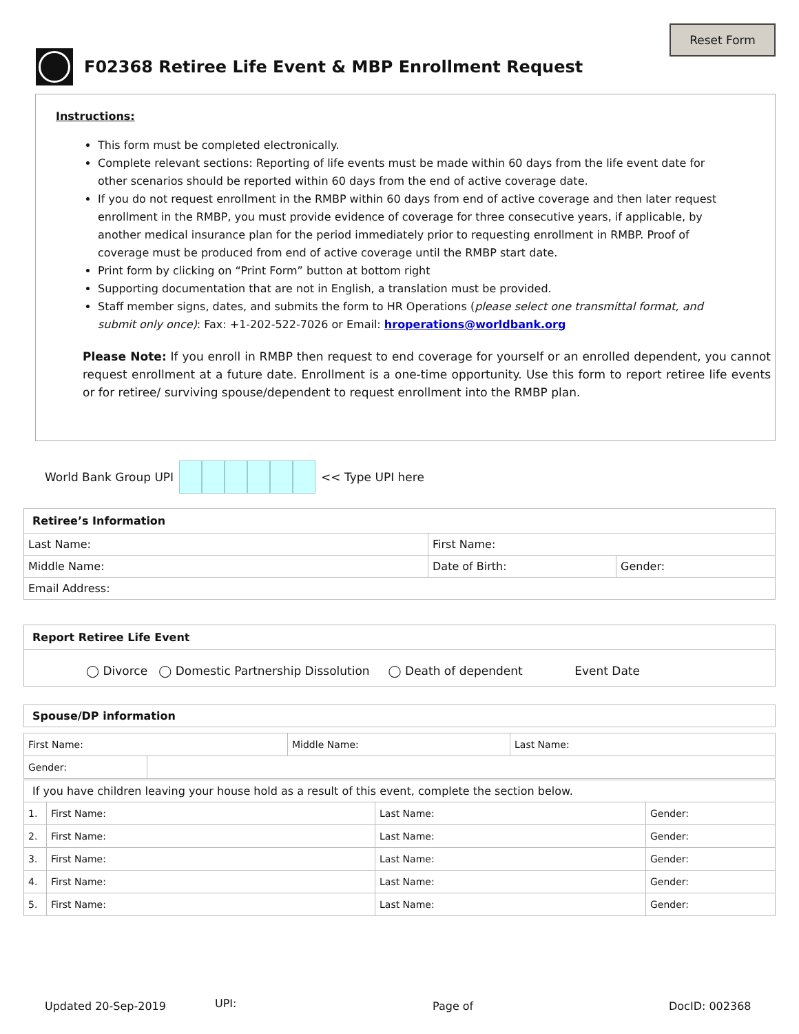Reset Form
F02368 Retiree Life Event & MBP Enrollment Request
Instructions:
This form must be completed electronically.
Complete relevant sections: Reporting of life events must be made within 60 days from the life event date for other scenarios should be reported within 60 days from the end of active coverage date.
If you do not request enrollment in the RMBP within 60 days from end of active coverage and then later request enrollment in the RMBP, you must provide evidence of coverage for three consecutive years, if applicable, by another medical insurance plan for the period immediately prior to requesting enrollment in RMBP. Proof of coverage must be produced from end of active coverage until the RMBP start date.
Print form by clicking on “Print Form” button at bottom right
Supporting documentation that are not in English, a translation must be provided.
Staff member signs, dates, and submits the form to HR Operations (please select one transmittal format, and submit only once): Fax: +1-202-522-7026 or Email: hroperations@worldbank.org
Please Note: If you enroll in RMBP then request to end coverage for yourself or an enrolled dependent, you cannot request enrollment at a future date. Enrollment is a one-time opportunity. Use this form to report retiree life events or for retiree/ surviving spouse/dependent to request enrollment into the RMBP plan.
World Bank Group UPI
<< Type UPI here
| Retiree’s Information | | |
| Last Name: | First Name: | |
| Middle Name: | Date of Birth: | Gender: |
| Email Address: | | |
| Report Retiree Life Event |
| ◯ Divorce ◯ Domestic Partnership Dissolution ◯ Death of dependent Event Date |
| Spouse/DP information |
| First Name: | Middle Name: | Last Name: |
| / Gender: / / | | |
| If you have children leaving your house hold as a result of this event, complete the section below. | | | |
| 1. | First Name: | Last Name: | Gender: |
| 2. | First Name: | Last Name: | Gender: |
| 3. | First Name: | Last Name: | Gender: |
| 4. | First Name: | Last Name: | Gender: |
| 5. | First Name: | Last Name: | Gender: |
Updated 20-Sep-2019 UPI: Page of DocID: 002368